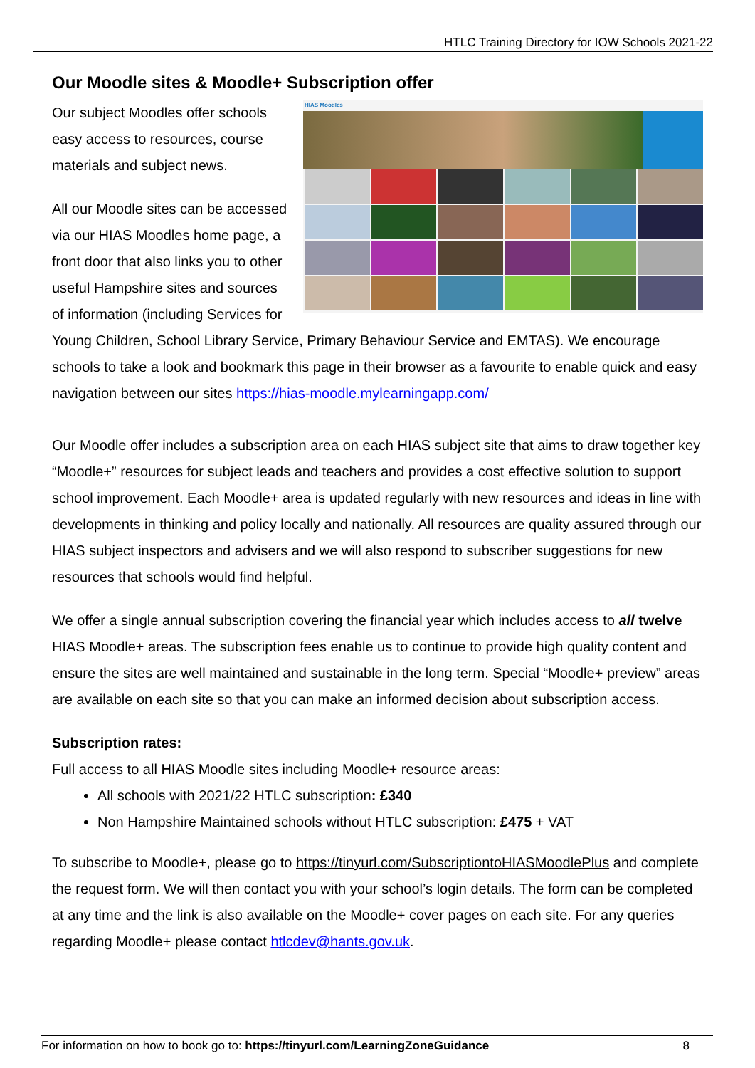HTLC Training Directory for IOW Schools 2021-22
Our Moodle sites & Moodle+ Subscription offer
HIAS Moodles
Our subject Moodles offer schools easy access to resources, course materials and subject news.
All our Moodle sites can be accessed via our HIAS Moodles home page, a front door that also links you to other useful Hampshire sites and sources of information (including Services for Young Children, School Library Service, Primary Behaviour Service and EMTAS). We encourage schools to take a look and bookmark this page in their browser as a favourite to enable quick and easy navigation between our sites https://hias-moodle.mylearningapp.com/
Our Moodle offer includes a subscription area on each HIAS subject site that aims to draw together key “Moodle+” resources for subject leads and teachers and provides a cost effective solution to support school improvement. Each Moodle+ area is updated regularly with new resources and ideas in line with developments in thinking and policy locally and nationally. All resources are quality assured through our HIAS subject inspectors and advisers and we will also respond to subscriber suggestions for new resources that schools would find helpful.
We offer a single annual subscription covering the financial year which includes access to all twelve HIAS Moodle+ areas. The subscription fees enable us to continue to provide high quality content and ensure the sites are well maintained and sustainable in the long term. Special “Moodle+ preview” areas are available on each site so that you can make an informed decision about subscription access.
Subscription rates:
Full access to all HIAS Moodle sites including Moodle+ resource areas:
All schools with 2021/22 HTLC subscription: £340
Non Hampshire Maintained schools without HTLC subscription: £475 + VAT
To subscribe to Moodle+, please go to https://tinyurl.com/SubscriptiontoHIASMoodlePlus and complete the request form. We will then contact you with your school’s login details. The form can be completed at any time and the link is also available on the Moodle+ cover pages on each site. For any queries regarding Moodle+ please contact htlcdev@hants.gov.uk.
For information on how to book go to: https://tinyurl.com/LearningZoneGuidance 8